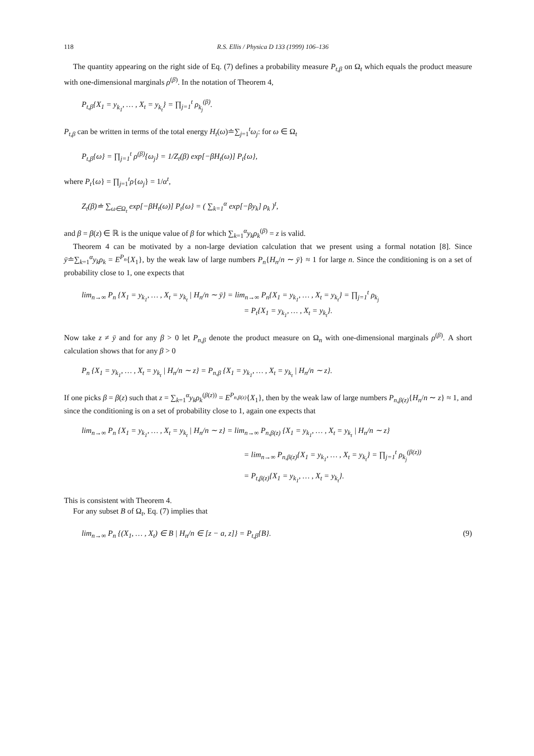118 R.S. Ellis / Physica D 133 (1999) 106–136
The quantity appearing on the right side of Eq. (7) defines a probability measure P<sub>t,β</sub> on Ω<sub>t</sub> which equals the product measure with one-dimensional marginals ρ<sup>(β)</sup>. In the notation of Theorem 4,
P<sub>t,β</sub>{X<sub>1</sub> = y<sub>k<sub>1</sub></sub>, … , X<sub>t</sub> = y<sub>k<sub>t</sub></sub>} = ∏<sub>j=1</sub><sup>t</sup> ρ<sub>k<sub>j</sub></sub><sup>(β)</sup>.
P<sub>t,β</sub> can be written in terms of the total energy H<sub>t</sub>(ω)≐∑<sub>j=1</sub><sup>t</sup>ω<sub>j</sub>: for ω ∈ Ω<sub>t</sub>
P<sub>t,β</sub>{ω} = ∏<sub>j=1</sub><sup>t</sup> ρ<sup>(β)</sup>{ω<sub>j</sub>} = 1/Z<sub>t</sub>(β) exp[−βH<sub>t</sub>(ω)] P<sub>t</sub>{ω},
where P<sub>t</sub>{ω} = ∏<sub>j=1</sub><sup>t</sup>ρ{ω<sub>j</sub>} = 1/α<sup>t</sup>,
Z<sub>t</sub>(β)≐ ∑<sub>ω∈Ω<sub>t</sub></sub> exp[−βH<sub>t</sub>(ω)] P<sub>t</sub>{ω} = ( ∑<sub>k=1</sub><sup>α</sup> exp[−βy<sub>k</sub>] ρ<sub>k</sub> )<sup>t</sup>,
and β = β(z) ∈ ℝ is the unique value of β for which ∑<sub>k=1</sub><sup>α</sup>y<sub>k</sub>ρ<sub>k</sub><sup>(β)</sup> = z is valid.
Theorem 4 can be motivated by a non-large deviation calculation that we present using a formal notation [8]. Since ȳ≐∑<sub>k=1</sub><sup>α</sup>y<sub>k</sub>ρ<sub>k</sub> = E<sup>P<sub>n</sub></sup>{X<sub>1</sub>}, by the weak law of large numbers P<sub>n</sub>{H<sub>n</sub>/n ∼ ȳ} ≈ 1 for large n. Since the conditioning is on a set of probability close to 1, one expects that
lim<sub>n→∞</sub> P<sub>n</sub> {X<sub>1</sub> = y<sub>k<sub>1</sub></sub>, … , X<sub>t</sub> = y<sub>k<sub>t</sub></sub> | H<sub>n</sub>/n ∼ ȳ} = lim<sub>n→∞</sub> P<sub>n</sub>{X<sub>1</sub> = y<sub>k<sub>1</sub></sub>, … , X<sub>t</sub> = y<sub>k<sub>t</sub></sub>} = ∏<sub>j=1</sub><sup>t</sup> ρ<sub>k<sub>j</sub></sub>
= P<sub>t</sub>{X<sub>1</sub> = y<sub>k<sub>1</sub></sub>, … , X<sub>t</sub> = y<sub>k<sub>t</sub></sub>}.
Now take z ≠ ȳ and for any β > 0 let P<sub>n,β</sub> denote the product measure on Ω<sub>n</sub> with one-dimensional marginals ρ<sup>(β)</sup>. A short calculation shows that for any β > 0
P<sub>n</sub> {X<sub>1</sub> = y<sub>k<sub>1</sub></sub>, … , X<sub>t</sub> = y<sub>k<sub>t</sub></sub> | H<sub>n</sub>/n ∼ z} = P<sub>n,β</sub> {X<sub>1</sub> = y<sub>k<sub>1</sub></sub>, … , X<sub>t</sub> = y<sub>k<sub>t</sub></sub> | H<sub>n</sub>/n ∼ z}.
If one picks β = β(z) such that z = ∑<sub>k=1</sub><sup>α</sup>y<sub>k</sub>ρ<sub>k</sub><sup>(β(z))</sup> = E<sup>P<sub>n,β(z)</sub></sup>{X<sub>1</sub>}, then by the weak law of large numbers P<sub>n,β(z)</sub>{H<sub>n</sub>/n ∼ z} ≈ 1, and since the conditioning is on a set of probability close to 1, again one expects that
lim<sub>n→∞</sub> P<sub>n</sub> {X<sub>1</sub> = y<sub>k<sub>1</sub></sub>, … , X<sub>t</sub> = y<sub>k<sub>t</sub></sub> | H<sub>n</sub>/n ∼ z} = lim<sub>n→∞</sub> P<sub>n,β(z)</sub> {X<sub>1</sub> = y<sub>k<sub>1</sub></sub>, … , X<sub>t</sub> = y<sub>k<sub>t</sub></sub> | H<sub>n</sub>/n ∼ z}
= lim<sub>n→∞</sub> P<sub>n,β(z)</sub>{X<sub>1</sub> = y<sub>k<sub>1</sub></sub>, … , X<sub>t</sub> = y<sub>k<sub>t</sub></sub>} = ∏<sub>j=1</sub><sup>t</sup> ρ<sub>k<sub>j</sub></sub><sup>(β(z))</sup>
= P<sub>t,β(z)</sub>{X<sub>1</sub> = y<sub>k<sub>1</sub></sub>, … , X<sub>t</sub> = y<sub>k<sub>t</sub></sub>}.
This is consistent with Theorem 4.
For any subset B of Ω<sub>t</sub>, Eq. (7) implies that
lim<sub>n→∞</sub> P<sub>n</sub> {(X<sub>1</sub>, … , X<sub>t</sub>) ∈ B | H<sub>n</sub>/n ∈ [z − a, z]} = P<sub>t,β</sub>{B}. (9)